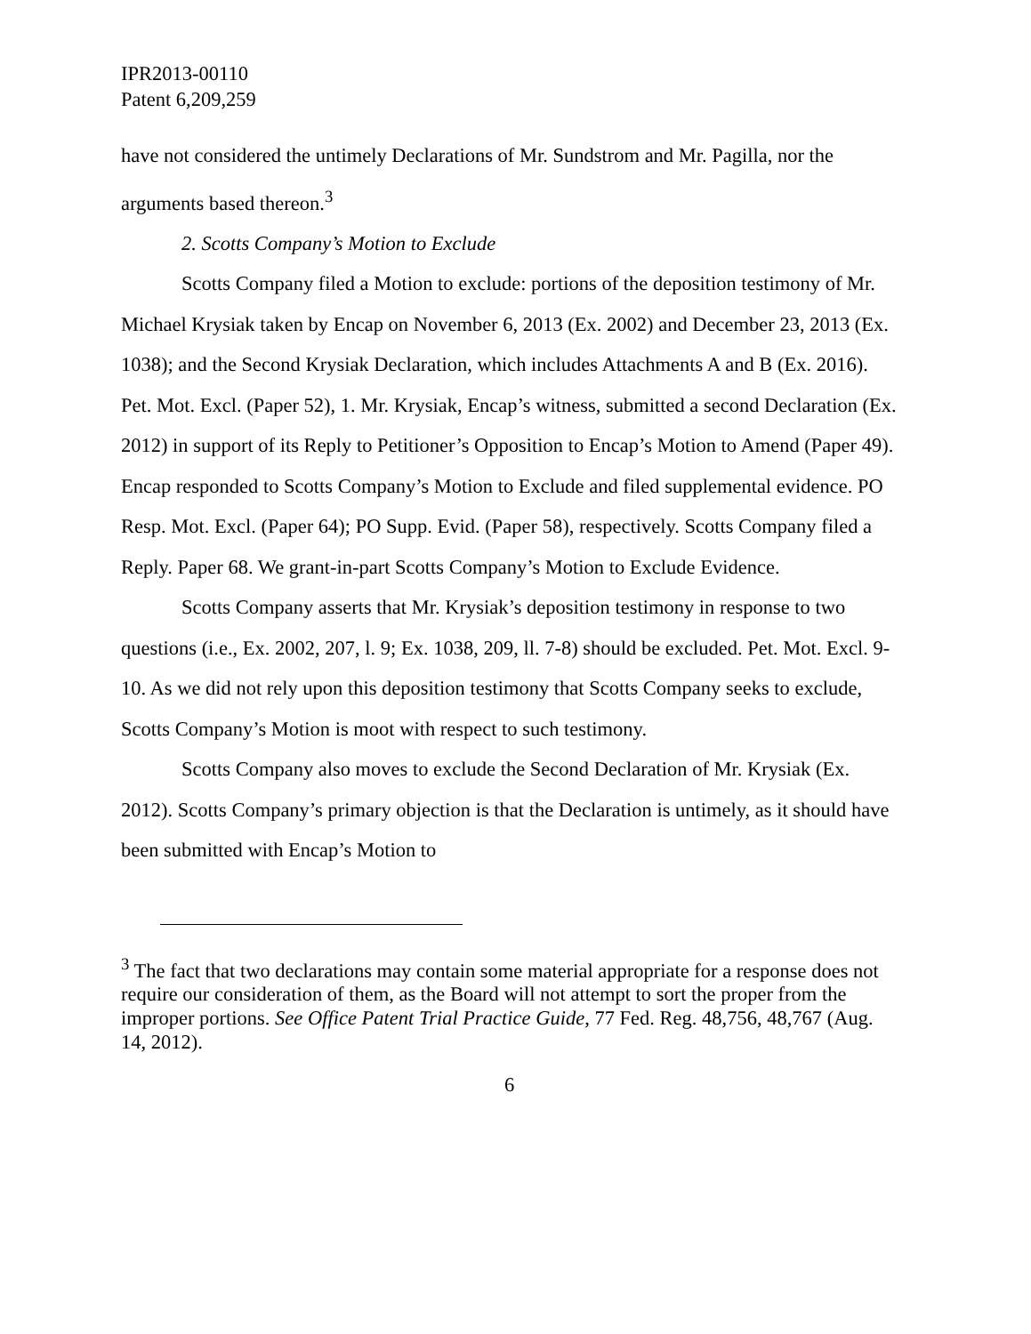IPR2013-00110
Patent 6,209,259
have not considered the untimely Declarations of Mr. Sundstrom and Mr. Pagilla, nor the arguments based thereon.<sup>3</sup>
2. Scotts Company’s Motion to Exclude
Scotts Company filed a Motion to exclude: portions of the deposition testimony of Mr. Michael Krysiak taken by Encap on November 6, 2013 (Ex. 2002) and December 23, 2013 (Ex. 1038); and the Second Krysiak Declaration, which includes Attachments A and B (Ex. 2016). Pet. Mot. Excl. (Paper 52), 1. Mr. Krysiak, Encap’s witness, submitted a second Declaration (Ex. 2012) in support of its Reply to Petitioner’s Opposition to Encap’s Motion to Amend (Paper 49). Encap responded to Scotts Company’s Motion to Exclude and filed supplemental evidence. PO Resp. Mot. Excl. (Paper 64); PO Supp. Evid. (Paper 58), respectively. Scotts Company filed a Reply. Paper 68. We grant-in-part Scotts Company’s Motion to Exclude Evidence.
Scotts Company asserts that Mr. Krysiak’s deposition testimony in response to two questions (i.e., Ex. 2002, 207, l. 9; Ex. 1038, 209, ll. 7-8) should be excluded. Pet. Mot. Excl. 9-10. As we did not rely upon this deposition testimony that Scotts Company seeks to exclude, Scotts Company’s Motion is moot with respect to such testimony.
Scotts Company also moves to exclude the Second Declaration of Mr. Krysiak (Ex. 2012). Scotts Company’s primary objection is that the Declaration is untimely, as it should have been submitted with Encap’s Motion to
<sup>3</sup> The fact that two declarations may contain some material appropriate for a response does not require our consideration of them, as the Board will not attempt to sort the proper from the improper portions. See Office Patent Trial Practice Guide, 77 Fed. Reg. 48,756, 48,767 (Aug. 14, 2012).
6